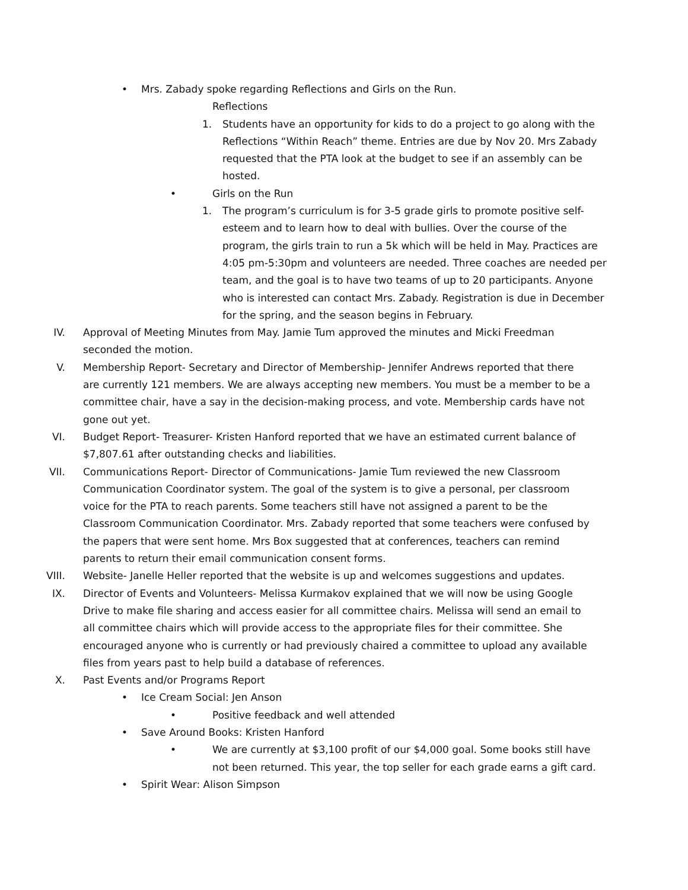• Mrs. Zabady spoke regarding Reflections and Girls on the Run.
Reflections
1. Students have an opportunity for kids to do a project to go along with the Reflections “Within Reach” theme. Entries are due by Nov 20. Mrs Zabady requested that the PTA look at the budget to see if an assembly can be hosted.
• Girls on the Run
1. The program’s curriculum is for 3-5 grade girls to promote positive self-esteem and to learn how to deal with bullies. Over the course of the program, the girls train to run a 5k which will be held in May. Practices are 4:05 pm-5:30pm and volunteers are needed. Three coaches are needed per team, and the goal is to have two teams of up to 20 participants. Anyone who is interested can contact Mrs. Zabady. Registration is due in December for the spring, and the season begins in February.
IV. Approval of Meeting Minutes from May. Jamie Tum approved the minutes and Micki Freedman seconded the motion.
V. Membership Report- Secretary and Director of Membership- Jennifer Andrews reported that there are currently 121 members. We are always accepting new members. You must be a member to be a committee chair, have a say in the decision-making process, and vote. Membership cards have not gone out yet.
VI. Budget Report- Treasurer- Kristen Hanford reported that we have an estimated current balance of $7,807.61 after outstanding checks and liabilities.
VII. Communications Report- Director of Communications- Jamie Tum reviewed the new Classroom Communication Coordinator system. The goal of the system is to give a personal, per classroom voice for the PTA to reach parents. Some teachers still have not assigned a parent to be the Classroom Communication Coordinator. Mrs. Zabady reported that some teachers were confused by the papers that were sent home. Mrs Box suggested that at conferences, teachers can remind parents to return their email communication consent forms.
VIII. Website- Janelle Heller reported that the website is up and welcomes suggestions and updates.
IX. Director of Events and Volunteers- Melissa Kurmakov explained that we will now be using Google Drive to make file sharing and access easier for all committee chairs. Melissa will send an email to all committee chairs which will provide access to the appropriate files for their committee. She encouraged anyone who is currently or had previously chaired a committee to upload any available files from years past to help build a database of references.
X. Past Events and/or Programs Report
• Ice Cream Social: Jen Anson
• Positive feedback and well attended
• Save Around Books: Kristen Hanford
• We are currently at $3,100 profit of our $4,000 goal. Some books still have not been returned. This year, the top seller for each grade earns a gift card.
• Spirit Wear: Alison Simpson